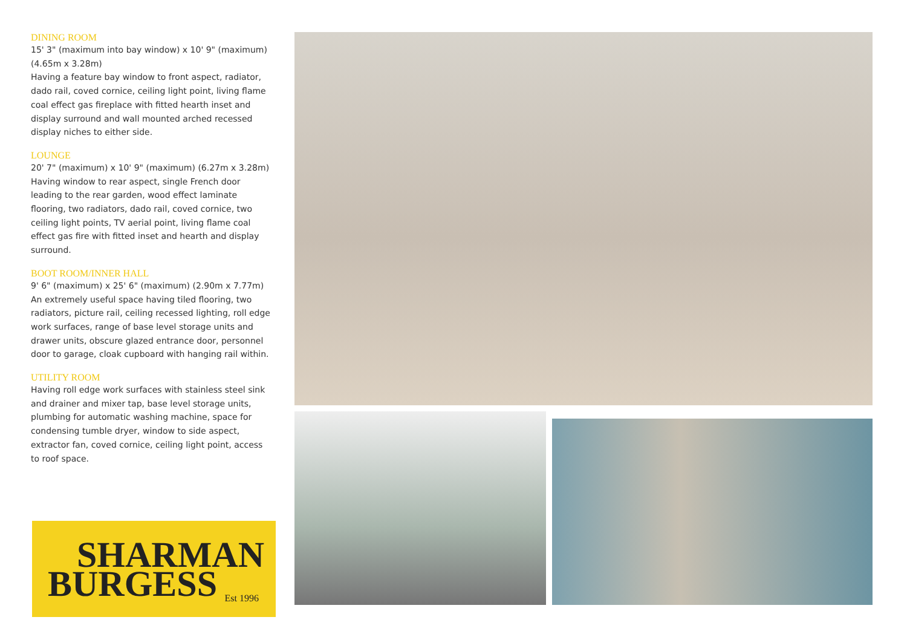DINING ROOM
15' 3" (maximum into bay window) x 10' 9" (maximum) (4.65m x 3.28m)
Having a feature bay window to front aspect, radiator, dado rail, coved cornice, ceiling light point, living flame coal effect gas fireplace with fitted hearth inset and display surround and wall mounted arched recessed display niches to either side.
LOUNGE
20' 7" (maximum) x 10' 9" (maximum) (6.27m x 3.28m)
Having window to rear aspect, single French door leading to the rear garden, wood effect laminate flooring, two radiators, dado rail, coved cornice, two ceiling light points, TV aerial point, living flame coal effect gas fire with fitted inset and hearth and display surround.
BOOT ROOM/INNER HALL
9' 6" (maximum) x 25' 6" (maximum) (2.90m x 7.77m)
An extremely useful space having tiled flooring, two radiators, picture rail, ceiling recessed lighting, roll edge work surfaces, range of base level storage units and drawer units, obscure glazed entrance door, personnel door to garage, cloak cupboard with hanging rail within.
UTILITY ROOM
Having roll edge work surfaces with stainless steel sink and drainer and mixer tap, base level storage units, plumbing for automatic washing machine, space for condensing tumble dryer, window to side aspect, extractor fan, coved cornice, ceiling light point, access to roof space.
SHARMAN
BURGESS Est 1996